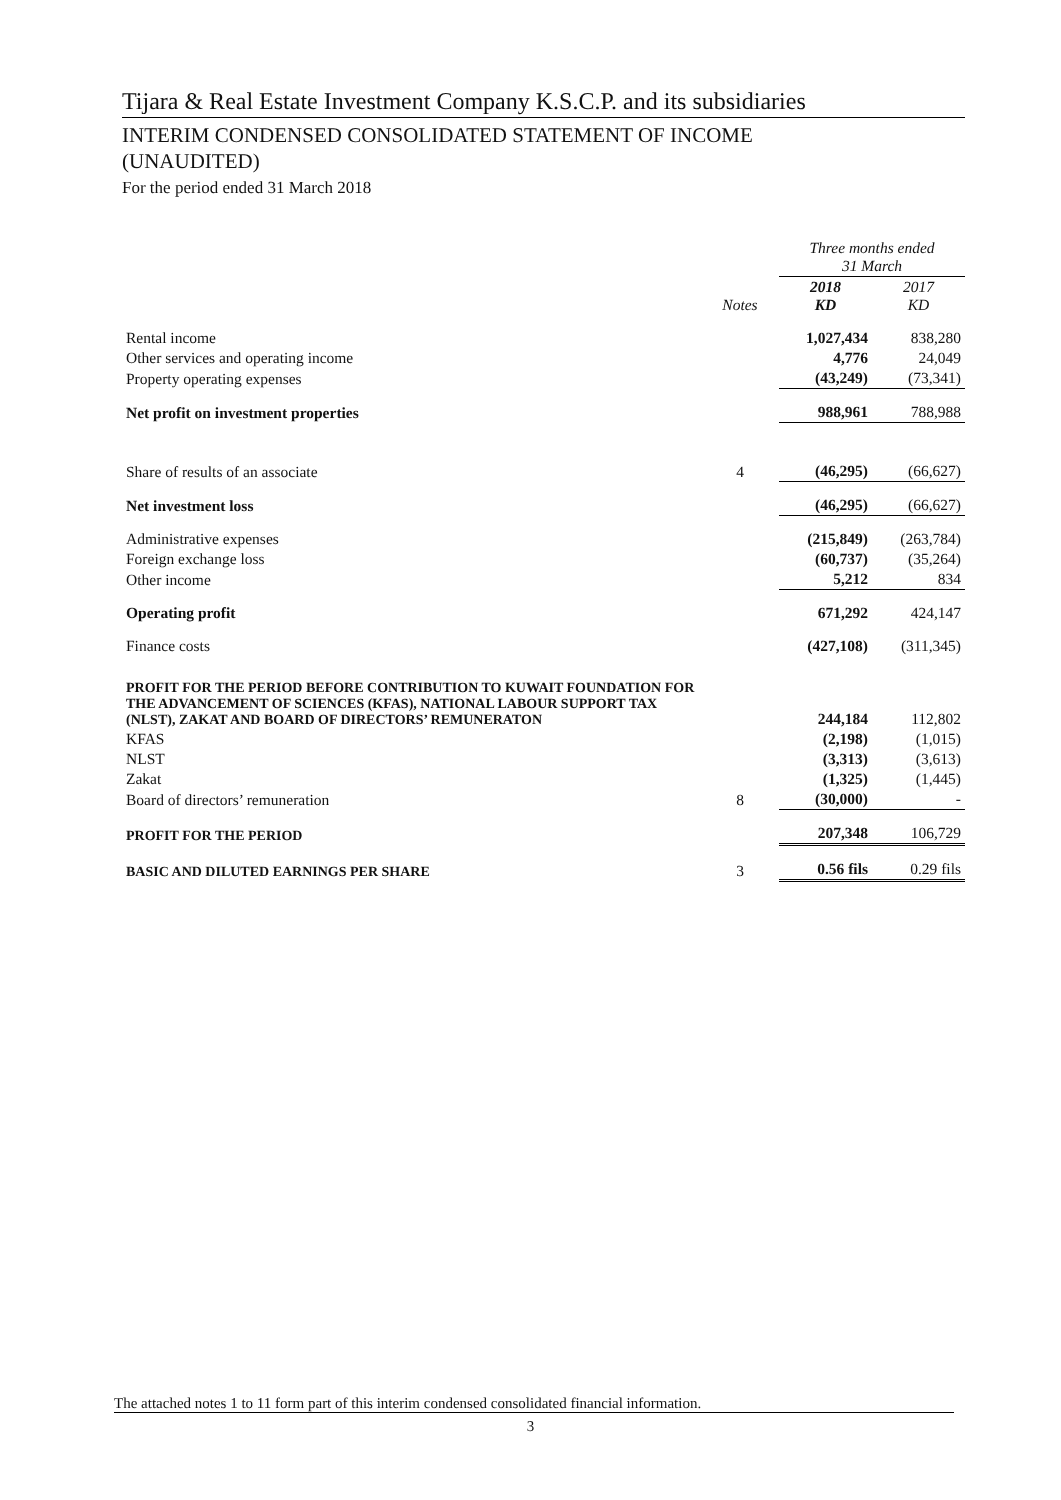Tijara & Real Estate Investment Company K.S.C.P. and its subsidiaries
INTERIM CONDENSED CONSOLIDATED STATEMENT OF INCOME
(UNAUDITED)
For the period ended 31 March 2018
| | | Three months ended 31 March | |
| --- | --- | --- | --- |
| | Notes | 2018 KD | 2017 KD |
| Rental income | | 1,027,434 | 838,280 |
| Other services and operating income | | 4,776 | 24,049 |
| Property operating expenses | | (43,249) | (73,341) |
| Net profit on investment properties | | 988,961 | 788,988 |
| Share of results of an associate | 4 | (46,295) | (66,627) |
| Net investment loss | | (46,295) | (66,627) |
| Administrative expenses | | (215,849) | (263,784) |
| Foreign exchange loss | | (60,737) | (35,264) |
| Other income | | 5,212 | 834 |
| Operating profit | | 671,292 | 424,147 |
| Finance costs | | (427,108) | (311,345) |
| PROFIT FOR THE PERIOD BEFORE CONTRIBUTION TO KUWAIT FOUNDATION FOR THE ADVANCEMENT OF SCIENCES (KFAS), NATIONAL LABOUR SUPPORT TAX (NLST), ZAKAT AND BOARD OF DIRECTORS’ REMUNERATON | | 244,184 | 112,802 |
| KFAS | | (2,198) | (1,015) |
| NLST | | (3,313) | (3,613) |
| Zakat | | (1,325) | (1,445) |
| Board of directors’ remuneration | 8 | (30,000) | - |
| PROFIT FOR THE PERIOD | | 207,348 | 106,729 |
| BASIC AND DILUTED EARNINGS PER SHARE | 3 | 0.56 fils | 0.29 fils |
The attached notes 1 to 11 form part of this interim condensed consolidated financial information.
3